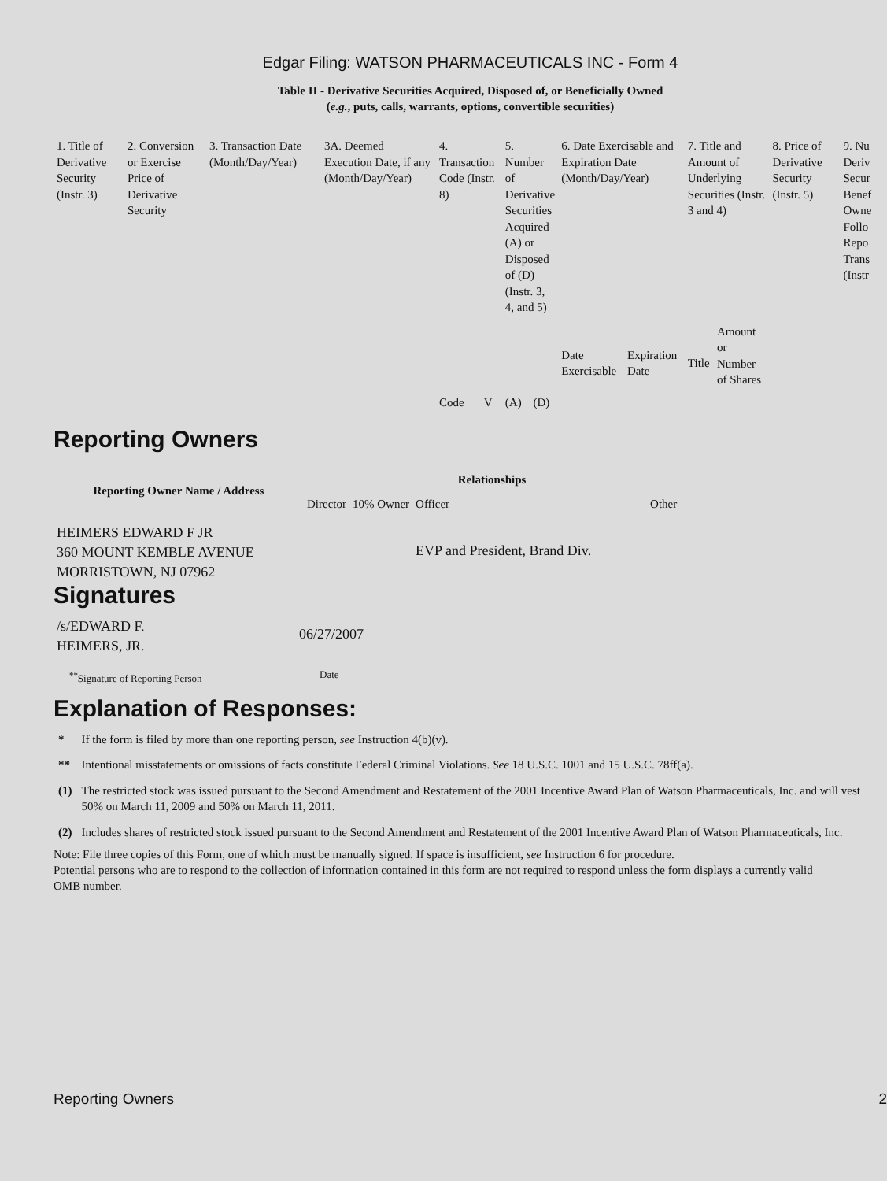Edgar Filing: WATSON PHARMACEUTICALS INC - Form 4
Table II - Derivative Securities Acquired, Disposed of, or Beneficially Owned
(e.g., puts, calls, warrants, options, convertible securities)
| 1. Title of Derivative Security (Instr. 3) | 2. Conversion or Exercise Price of Derivative Security | 3. Transaction Date (Month/Day/Year) | 3A. Deemed Execution Date, if any (Month/Day/Year) | 4. Transaction Code (Instr. 8) | | 5. Number of Derivative Securities Acquired (A) or Disposed of (D) (Instr. 3, 4, and 5) | | 6. Date Exercisable and Expiration Date (Month/Day/Year) | | 7. Title and Amount of Underlying Securities (Instr. 3 and 4) | | 8. Price of Derivative Security (Instr. 5) | 9. Nu Deriv Secur Benef Owne Follo Repo Trans (Instr |
| | | | | Code | V | (A) | (D) | Date Exercisable | Expiration Date | Title | Amount or Number of Shares | | |
Reporting Owners
| Reporting Owner Name / Address | Relationships | | | |
| --- | --- | --- | --- | --- |
| | Director | 10% Owner | Officer | Other |
| HEIMERS EDWARD F JR 360 MOUNT KEMBLE AVENUE MORRISTOWN, NJ 07962 | | | EVP and President, Brand Div. | |
Signatures
| /s/EDWARD F. HEIMERS, JR. | 06/27/2007 |
| <sup>**</sup> Signature of Reporting Person | Date |
Explanation of Responses:
| * | If the form is filed by more than one reporting person, see Instruction 4(b)(v). |
| ** | Intentional misstatements or omissions of facts constitute Federal Criminal Violations. See 18 U.S.C. 1001 and 15 U.S.C. 78ff(a). |
| (1) | The restricted stock was issued pursuant to the Second Amendment and Restatement of the 2001 Incentive Award Plan of Watson Pharmaceuticals, Inc. and will vest 50% on March 11, 2009 and 50% on March 11, 2011. |
| (2) | Includes shares of restricted stock issued pursuant to the Second Amendment and Restatement of the 2001 Incentive Award Plan of Watson Pharmaceuticals, Inc. |
Note: File three copies of this Form, one of which must be manually signed. If space is insufficient, see Instruction 6 for procedure.
Potential persons who are to respond to the collection of information contained in this form are not required to respond unless the form displays a currently valid OMB number.
Reporting Owners 2